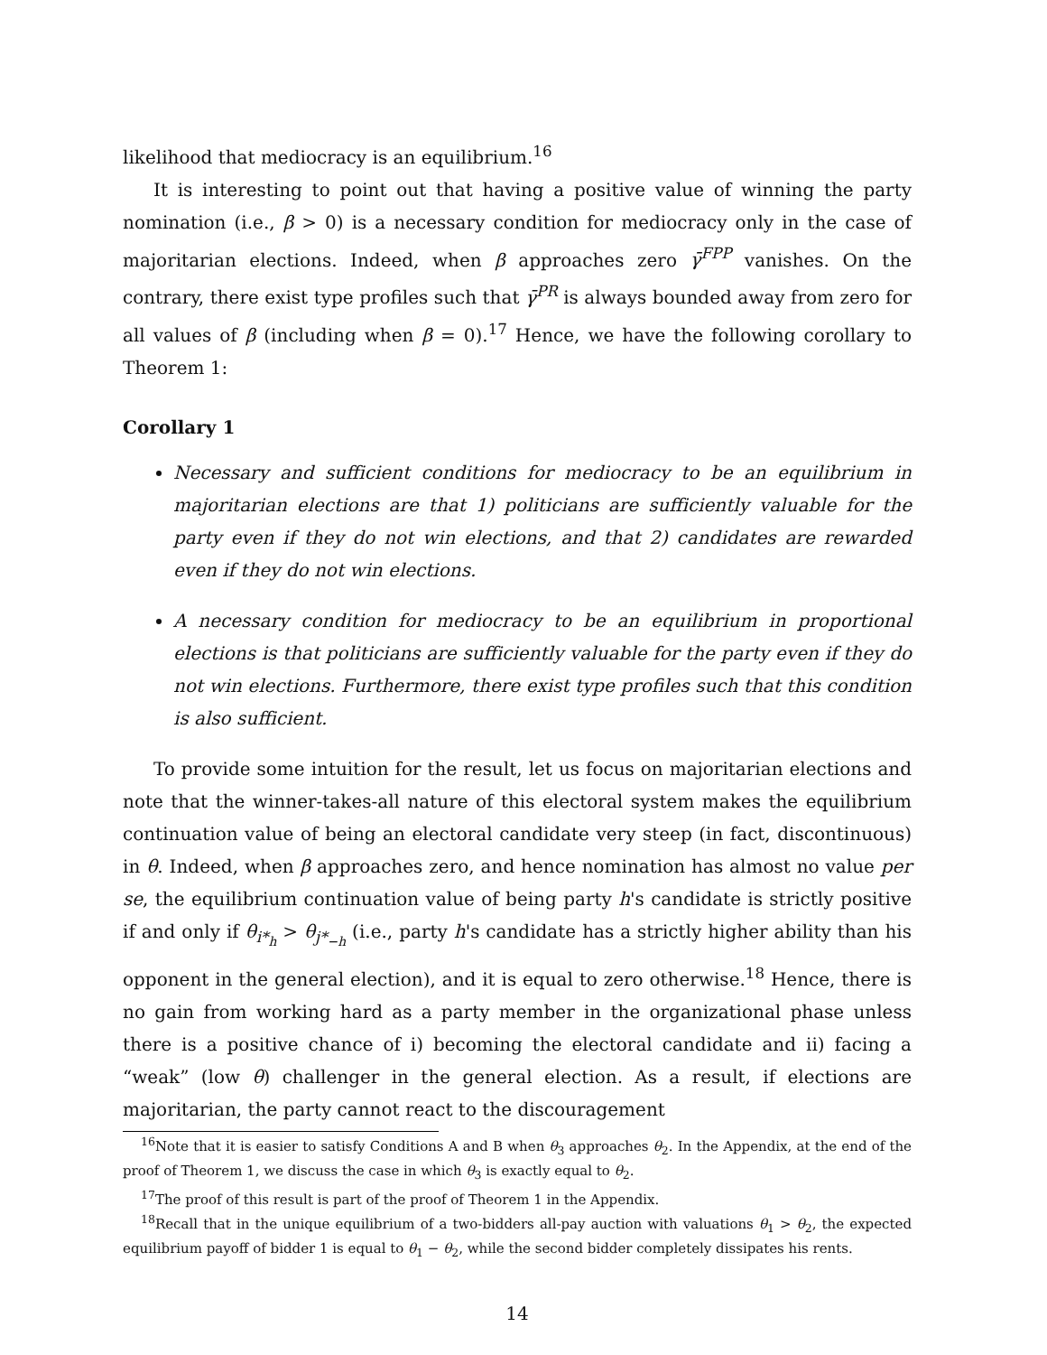likelihood that mediocracy is an equilibrium.<sup>16</sup>
It is interesting to point out that having a positive value of winning the party nomination (i.e., β > 0) is a necessary condition for mediocracy only in the case of majoritarian elections. Indeed, when β approaches zero γ̄<sup>FPP</sup> vanishes. On the contrary, there exist type profiles such that γ̄<sup>PR</sup> is always bounded away from zero for all values of β (including when β = 0).<sup>17</sup> Hence, we have the following corollary to Theorem 1:
Corollary 1
Necessary and sufficient conditions for mediocracy to be an equilibrium in majoritarian elections are that 1) politicians are sufficiently valuable for the party even if they do not win elections, and that 2) candidates are rewarded even if they do not win elections.
A necessary condition for mediocracy to be an equilibrium in proportional elections is that politicians are sufficiently valuable for the party even if they do not win elections. Furthermore, there exist type profiles such that this condition is also sufficient.
To provide some intuition for the result, let us focus on majoritarian elections and note that the winner-takes-all nature of this electoral system makes the equilibrium continuation value of being an electoral candidate very steep (in fact, discontinuous) in θ. Indeed, when β approaches zero, and hence nomination has almost no value per se, the equilibrium continuation value of being party h's candidate is strictly positive if and only if θ<sub>i*<sub>h</sub></sub> > θ<sub>j*<sub>−h</sub></sub> (i.e., party h's candidate has a strictly higher ability than his opponent in the general election), and it is equal to zero otherwise.<sup>18</sup> Hence, there is no gain from working hard as a party member in the organizational phase unless there is a positive chance of i) becoming the electoral candidate and ii) facing a “weak” (low θ) challenger in the general election. As a result, if elections are majoritarian, the party cannot react to the discouragement
<sup>16</sup> Note that it is easier to satisfy Conditions A and B when θ<sub>3</sub> approaches θ<sub>2</sub>. In the Appendix, at the end of the proof of Theorem 1, we discuss the case in which θ<sub>3</sub> is exactly equal to θ<sub>2</sub>.
<sup>17</sup> The proof of this result is part of the proof of Theorem 1 in the Appendix.
<sup>18</sup> Recall that in the unique equilibrium of a two-bidders all-pay auction with valuations θ<sub>1</sub> > θ<sub>2</sub>, the expected equilibrium payoff of bidder 1 is equal to θ<sub>1</sub> − θ<sub>2</sub>, while the second bidder completely dissipates his rents.
14